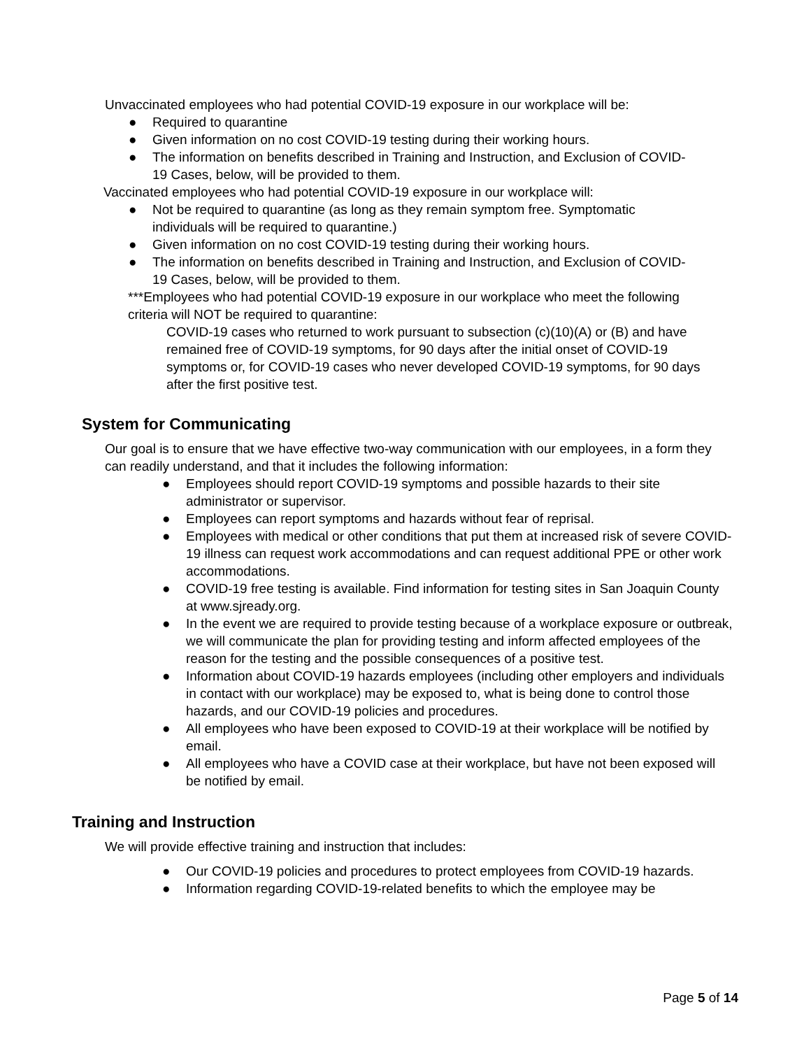Unvaccinated employees who had potential COVID-19 exposure in our workplace will be:
● Required to quarantine
● Given information on no cost COVID-19 testing during their working hours.
● The information on benefits described in Training and Instruction, and Exclusion of COVID-19 Cases, below, will be provided to them.
Vaccinated employees who had potential COVID-19 exposure in our workplace will:
● Not be required to quarantine (as long as they remain symptom free. Symptomatic individuals will be required to quarantine.)
● Given information on no cost COVID-19 testing during their working hours.
● The information on benefits described in Training and Instruction, and Exclusion of COVID-19 Cases, below, will be provided to them.
***Employees who had potential COVID-19 exposure in our workplace who meet the following criteria will NOT be required to quarantine:
COVID-19 cases who returned to work pursuant to subsection (c)(10)(A) or (B) and have remained free of COVID-19 symptoms, for 90 days after the initial onset of COVID-19 symptoms or, for COVID-19 cases who never developed COVID-19 symptoms, for 90 days after the first positive test.
System for Communicating
Our goal is to ensure that we have effective two-way communication with our employees, in a form they can readily understand, and that it includes the following information:
● Employees should report COVID-19 symptoms and possible hazards to their site administrator or supervisor.
● Employees can report symptoms and hazards without fear of reprisal.
● Employees with medical or other conditions that put them at increased risk of severe COVID-19 illness can request work accommodations and can request additional PPE or other work accommodations.
● COVID-19 free testing is available. Find information for testing sites in San Joaquin County at www.sjready.org.
● In the event we are required to provide testing because of a workplace exposure or outbreak, we will communicate the plan for providing testing and inform affected employees of the reason for the testing and the possible consequences of a positive test.
● Information about COVID-19 hazards employees (including other employers and individuals in contact with our workplace) may be exposed to, what is being done to control those hazards, and our COVID-19 policies and procedures.
● All employees who have been exposed to COVID-19 at their workplace will be notified by email.
● All employees who have a COVID case at their workplace, but have not been exposed will be notified by email.
Training and Instruction
We will provide effective training and instruction that includes:
● Our COVID-19 policies and procedures to protect employees from COVID-19 hazards.
● Information regarding COVID-19-related benefits to which the employee may be
Page 5 of 14